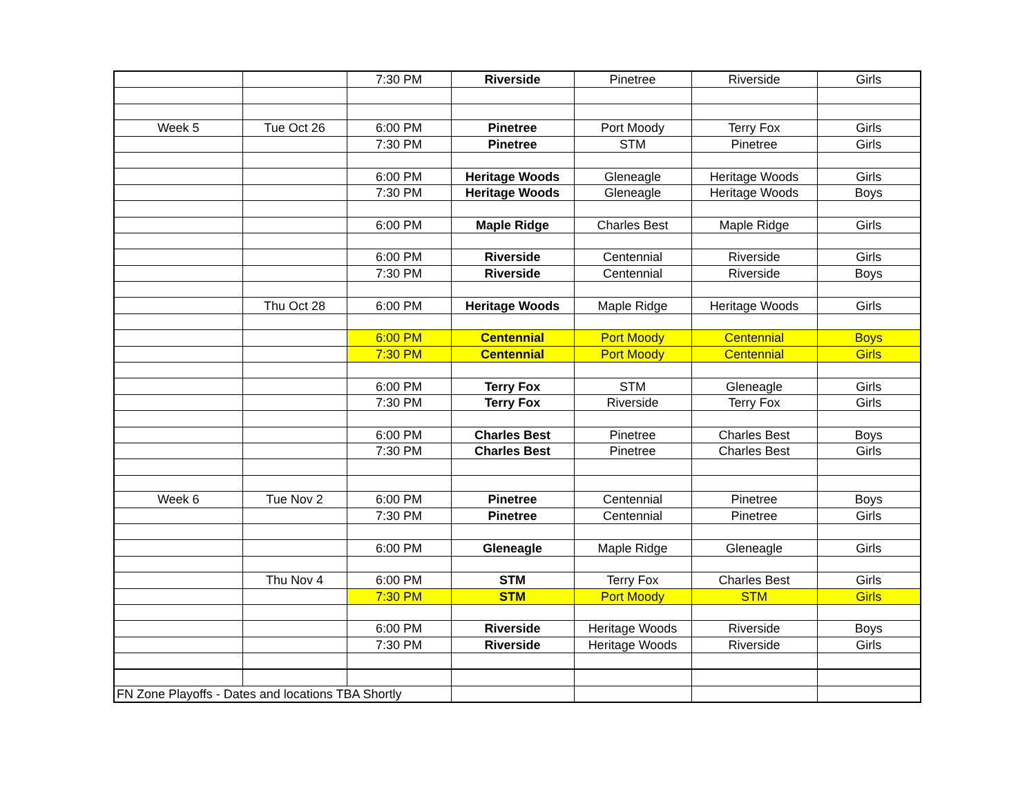| | | 7:30 PM | Riverside | Pinetree | Riverside | Girls |
| Week 5 | Tue Oct 26 | 6:00 PM | Pinetree | Port Moody | Terry Fox | Girls |
| | | 7:30 PM | Pinetree | STM | Pinetree | Girls |
| | | 6:00 PM | Heritage Woods | Gleneagle | Heritage Woods | Girls |
| | | 7:30 PM | Heritage Woods | Gleneagle | Heritage Woods | Boys |
| | | 6:00 PM | Maple Ridge | Charles Best | Maple Ridge | Girls |
| | | 6:00 PM | Riverside | Centennial | Riverside | Girls |
| | | 7:30 PM | Riverside | Centennial | Riverside | Boys |
| | Thu Oct 28 | 6:00 PM | Heritage Woods | Maple Ridge | Heritage Woods | Girls |
| | | 6:00 PM | Centennial | Port Moody | Centennial | Boys |
| | | 7:30 PM | Centennial | Port Moody | Centennial | Girls |
| | | 6:00 PM | Terry Fox | STM | Gleneagle | Girls |
| | | 7:30 PM | Terry Fox | Riverside | Terry Fox | Girls |
| | | 6:00 PM | Charles Best | Pinetree | Charles Best | Boys |
| | | 7:30 PM | Charles Best | Pinetree | Charles Best | Girls |
| Week 6 | Tue Nov 2 | 6:00 PM | Pinetree | Centennial | Pinetree | Boys |
| | | 7:30 PM | Pinetree | Centennial | Pinetree | Girls |
| | | 6:00 PM | Gleneagle | Maple Ridge | Gleneagle | Girls |
| | Thu Nov 4 | 6:00 PM | STM | Terry Fox | Charles Best | Girls |
| | | 7:30 PM | STM | Port Moody | STM | Girls |
| | | 6:00 PM | Riverside | Heritage Woods | Riverside | Boys |
| | | 7:30 PM | Riverside | Heritage Woods | Riverside | Girls |
| FN Zone Playoffs - Dates and locations TBA Shortly | | | | | | |